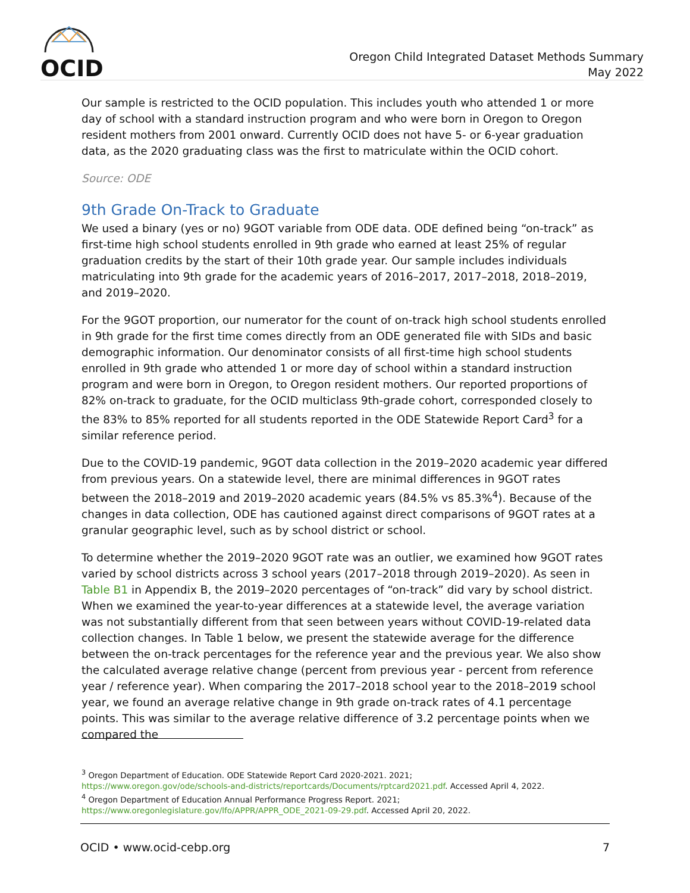OCID
Oregon Child Integrated Dataset Methods Summary
May 2022
Our sample is restricted to the OCID population. This includes youth who attended 1 or more day of school with a standard instruction program and who were born in Oregon to Oregon resident mothers from 2001 onward. Currently OCID does not have 5- or 6-year graduation data, as the 2020 graduating class was the first to matriculate within the OCID cohort.
Source: ODE
9th Grade On-Track to Graduate
We used a binary (yes or no) 9GOT variable from ODE data. ODE defined being “on-track” as first-time high school students enrolled in 9th grade who earned at least 25% of regular graduation credits by the start of their 10th grade year. Our sample includes individuals matriculating into 9th grade for the academic years of 2016–2017, 2017–2018, 2018–2019, and 2019–2020.
For the 9GOT proportion, our numerator for the count of on-track high school students enrolled in 9th grade for the first time comes directly from an ODE generated file with SIDs and basic demographic information. Our denominator consists of all first-time high school students enrolled in 9th grade who attended 1 or more day of school within a standard instruction program and were born in Oregon, to Oregon resident mothers. Our reported proportions of 82% on-track to graduate, for the OCID multiclass 9th-grade cohort, corresponded closely to the 83% to 85% reported for all students reported in the ODE Statewide Report Card<sup>3</sup> for a similar reference period.
Due to the COVID-19 pandemic, 9GOT data collection in the 2019–2020 academic year differed from previous years. On a statewide level, there are minimal differences in 9GOT rates between the 2018–2019 and 2019–2020 academic years (84.5% vs 85.3%<sup>4</sup>). Because of the changes in data collection, ODE has cautioned against direct comparisons of 9GOT rates at a granular geographic level, such as by school district or school.
To determine whether the 2019–2020 9GOT rate was an outlier, we examined how 9GOT rates varied by school districts across 3 school years (2017–2018 through 2019–2020). As seen in Table B1 in Appendix B, the 2019–2020 percentages of “on-track” did vary by school district. When we examined the year-to-year differences at a statewide level, the average variation was not substantially different from that seen between years without COVID-19-related data collection changes. In Table 1 below, we present the statewide average for the difference between the on-track percentages for the reference year and the previous year. We also show the calculated average relative change (percent from previous year - percent from reference year / reference year). When comparing the 2017–2018 school year to the 2018–2019 school year, we found an average relative change in 9th grade on-track rates of 4.1 percentage points. This was similar to the average relative difference of 3.2 percentage points when we compared the
<sup>3</sup> Oregon Department of Education. ODE Statewide Report Card 2020-2021. 2021;
https://www.oregon.gov/ode/schools-and-districts/reportcards/Documents/rptcard2021.pdf. Accessed April 4, 2022.
<sup>4</sup> Oregon Department of Education Annual Performance Progress Report. 2021;
https://www.oregonlegislature.gov/lfo/APPR/APPR_ODE_2021-09-29.pdf. Accessed April 20, 2022.
OCID • www.ocid-cebp.org 7